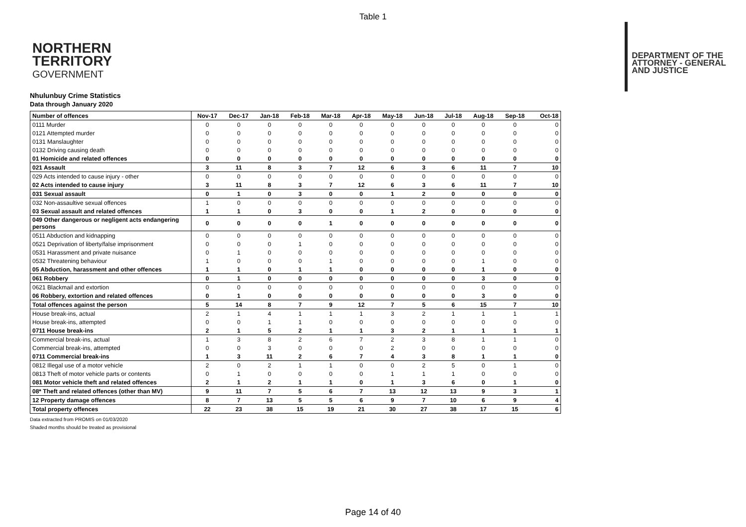Table 1
NORTHERN
TERRITORY
GOVERNMENT
DEPARTMENT OF THE
ATTORNEY - GENERAL
AND JUSTICE
Nhulunbuy Crime Statistics
Data through January 2020
| Number of offences | Nov-17 | Dec-17 | Jan-18 | Feb-18 | Mar-18 | Apr-18 | May-18 | Jun-18 | Jul-18 | Aug-18 | Sep-18 | Oct-18 |
| --- | --- | --- | --- | --- | --- | --- | --- | --- | --- | --- | --- | --- |
| 0111 Murder | 0 | 0 | 0 | 0 | 0 | 0 | 0 | 0 | 0 | 0 | 0 | 0 |
| 0121 Attempted murder | 0 | 0 | 0 | 0 | 0 | 0 | 0 | 0 | 0 | 0 | 0 | 0 |
| 0131 Manslaughter | 0 | 0 | 0 | 0 | 0 | 0 | 0 | 0 | 0 | 0 | 0 | 0 |
| 0132 Driving causing death | 0 | 0 | 0 | 0 | 0 | 0 | 0 | 0 | 0 | 0 | 0 | 0 |
| 01 Homicide and related offences | 0 | 0 | 0 | 0 | 0 | 0 | 0 | 0 | 0 | 0 | 0 | 0 |
| 021 Assault | 3 | 11 | 8 | 3 | 7 | 12 | 6 | 3 | 6 | 11 | 7 | 10 |
| 029 Acts intended to cause injury - other | 0 | 0 | 0 | 0 | 0 | 0 | 0 | 0 | 0 | 0 | 0 | 0 |
| 02 Acts intended to cause injury | 3 | 11 | 8 | 3 | 7 | 12 | 6 | 3 | 6 | 11 | 7 | 10 |
| 031 Sexual assault | 0 | 1 | 0 | 3 | 0 | 0 | 1 | 2 | 0 | 0 | 0 | 0 |
| 032 Non-assaultive sexual offences | 1 | 0 | 0 | 0 | 0 | 0 | 0 | 0 | 0 | 0 | 0 | 0 |
| 03 Sexual assault and related offences | 1 | 1 | 0 | 3 | 0 | 0 | 1 | 2 | 0 | 0 | 0 | 0 |
| 049 Other dangerous or negligent acts endangering persons | 0 | 0 | 0 | 0 | 1 | 0 | 0 | 0 | 0 | 0 | 0 | 0 |
| 0511 Abduction and kidnapping | 0 | 0 | 0 | 0 | 0 | 0 | 0 | 0 | 0 | 0 | 0 | 0 |
| 0521 Deprivation of liberty/false imprisonment | 0 | 0 | 0 | 1 | 0 | 0 | 0 | 0 | 0 | 0 | 0 | 0 |
| 0531 Harassment and private nuisance | 0 | 1 | 0 | 0 | 0 | 0 | 0 | 0 | 0 | 0 | 0 | 0 |
| 0532 Threatening behaviour | 1 | 0 | 0 | 0 | 1 | 0 | 0 | 0 | 0 | 1 | 0 | 0 |
| 05 Abduction, harassment and other offences | 1 | 1 | 0 | 1 | 1 | 0 | 0 | 0 | 0 | 1 | 0 | 0 |
| 061 Robbery | 0 | 1 | 0 | 0 | 0 | 0 | 0 | 0 | 0 | 3 | 0 | 0 |
| 0621 Blackmail and extortion | 0 | 0 | 0 | 0 | 0 | 0 | 0 | 0 | 0 | 0 | 0 | 0 |
| 06 Robbery, extortion and related offences | 0 | 1 | 0 | 0 | 0 | 0 | 0 | 0 | 0 | 3 | 0 | 0 |
| Total offences against the person | 5 | 14 | 8 | 7 | 9 | 12 | 7 | 5 | 6 | 15 | 7 | 10 |
| House break-ins, actual | 2 | 1 | 4 | 1 | 1 | 1 | 3 | 2 | 1 | 1 | 1 | 1 |
| House break-ins, attempted | 0 | 0 | 1 | 1 | 0 | 0 | 0 | 0 | 0 | 0 | 0 | 0 |
| 0711 House break-ins | 2 | 1 | 5 | 2 | 1 | 1 | 3 | 2 | 1 | 1 | 1 | 1 |
| Commercial break-ins, actual | 1 | 3 | 8 | 2 | 6 | 7 | 2 | 3 | 8 | 1 | 1 | 0 |
| Commercial break-ins, attempted | 0 | 0 | 3 | 0 | 0 | 0 | 2 | 0 | 0 | 0 | 0 | 0 |
| 0711 Commercial break-ins | 1 | 3 | 11 | 2 | 6 | 7 | 4 | 3 | 8 | 1 | 1 | 0 |
| 0812 Illegal use of a motor vehicle | 2 | 0 | 2 | 1 | 1 | 0 | 0 | 2 | 5 | 0 | 1 | 0 |
| 0813 Theft of motor vehicle parts or contents | 0 | 1 | 0 | 0 | 0 | 0 | 1 | 1 | 1 | 0 | 0 | 0 |
| 081 Motor vehicle theft and related offences | 2 | 1 | 2 | 1 | 1 | 0 | 1 | 3 | 6 | 0 | 1 | 0 |
| 08* Theft and related offences (other than MV) | 9 | 11 | 7 | 5 | 6 | 7 | 13 | 12 | 13 | 9 | 3 | 1 |
| 12 Property damage offences | 8 | 7 | 13 | 5 | 5 | 6 | 9 | 7 | 10 | 6 | 9 | 4 |
| Total property offences | 22 | 23 | 38 | 15 | 19 | 21 | 30 | 27 | 38 | 17 | 15 | 6 |
Data extracted from PROMIS on 01/03/2020
Shaded months should be treated as provisional
Page 14 of 40